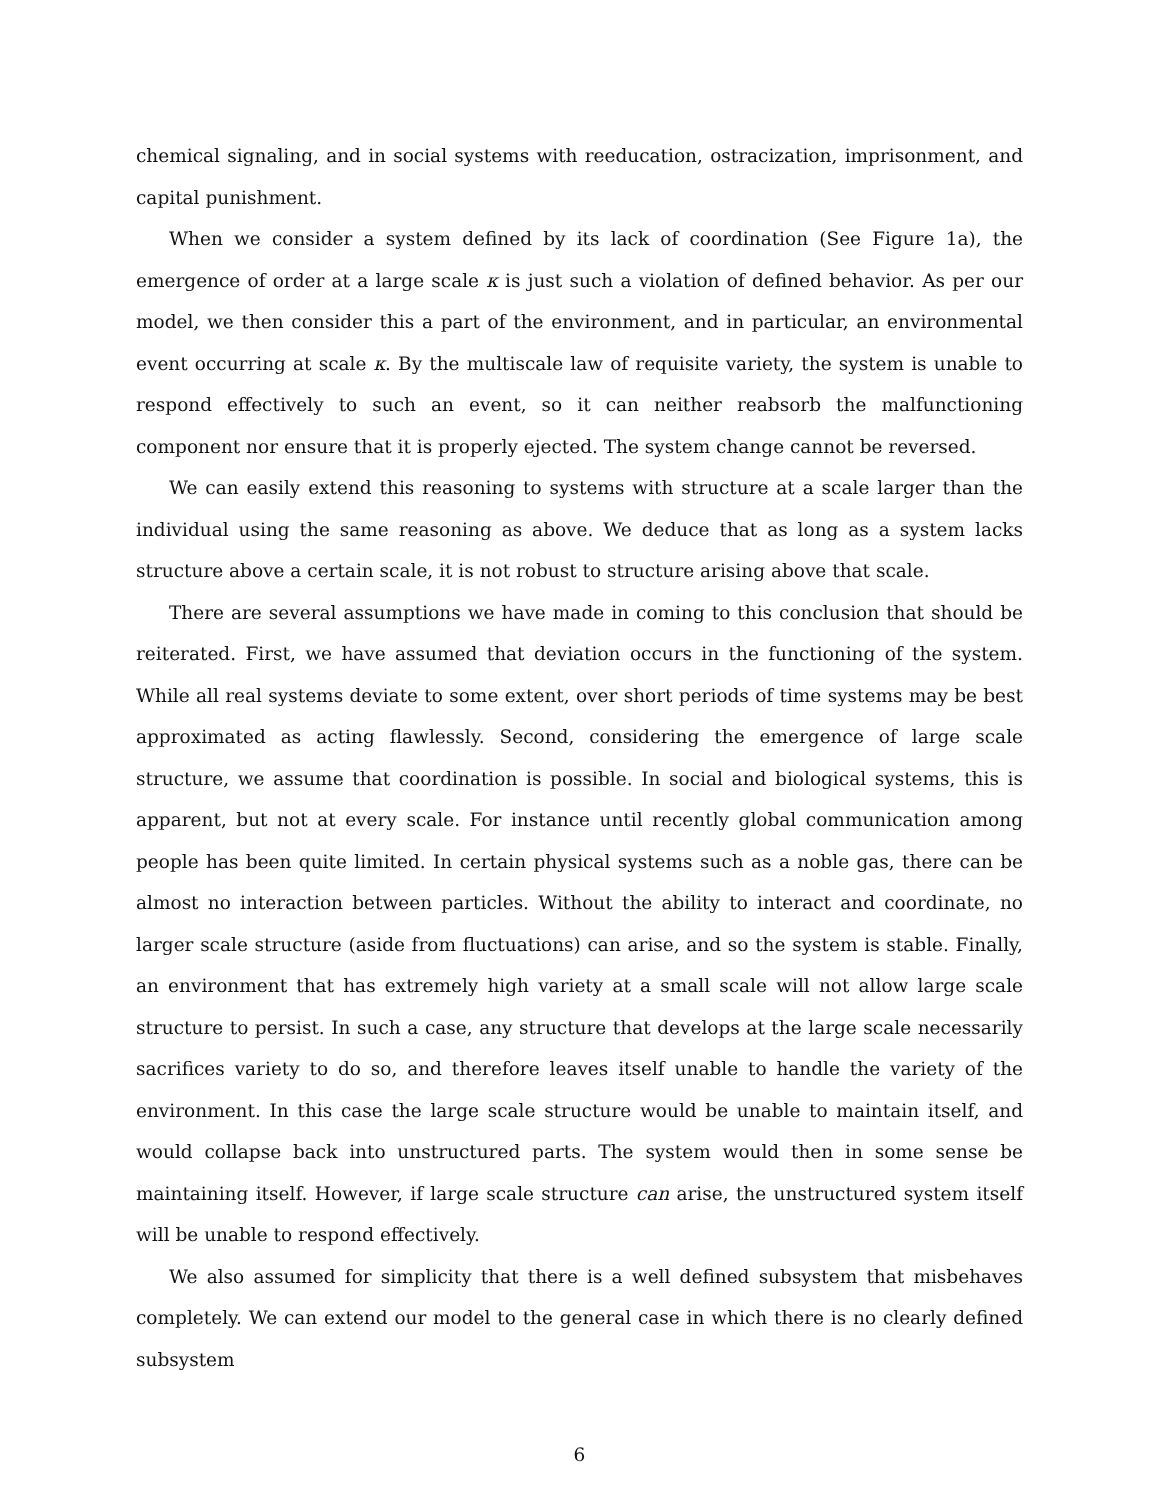chemical signaling, and in social systems with reeducation, ostracization, imprisonment, and capital punishment.
When we consider a system defined by its lack of coordination (See Figure 1a), the emergence of order at a large scale κ is just such a violation of defined behavior. As per our model, we then consider this a part of the environment, and in particular, an environmental event occurring at scale κ. By the multiscale law of requisite variety, the system is unable to respond effectively to such an event, so it can neither reabsorb the malfunctioning component nor ensure that it is properly ejected. The system change cannot be reversed.
We can easily extend this reasoning to systems with structure at a scale larger than the individual using the same reasoning as above. We deduce that as long as a system lacks structure above a certain scale, it is not robust to structure arising above that scale.
There are several assumptions we have made in coming to this conclusion that should be reiterated. First, we have assumed that deviation occurs in the functioning of the system. While all real systems deviate to some extent, over short periods of time systems may be best approximated as acting flawlessly. Second, considering the emergence of large scale structure, we assume that coordination is possible. In social and biological systems, this is apparent, but not at every scale. For instance until recently global communication among people has been quite limited. In certain physical systems such as a noble gas, there can be almost no interaction between particles. Without the ability to interact and coordinate, no larger scale structure (aside from fluctuations) can arise, and so the system is stable. Finally, an environment that has extremely high variety at a small scale will not allow large scale structure to persist. In such a case, any structure that develops at the large scale necessarily sacrifices variety to do so, and therefore leaves itself unable to handle the variety of the environment. In this case the large scale structure would be unable to maintain itself, and would collapse back into unstructured parts. The system would then in some sense be maintaining itself. However, if large scale structure can arise, the unstructured system itself will be unable to respond effectively.
We also assumed for simplicity that there is a well defined subsystem that misbehaves completely. We can extend our model to the general case in which there is no clearly defined subsystem
6